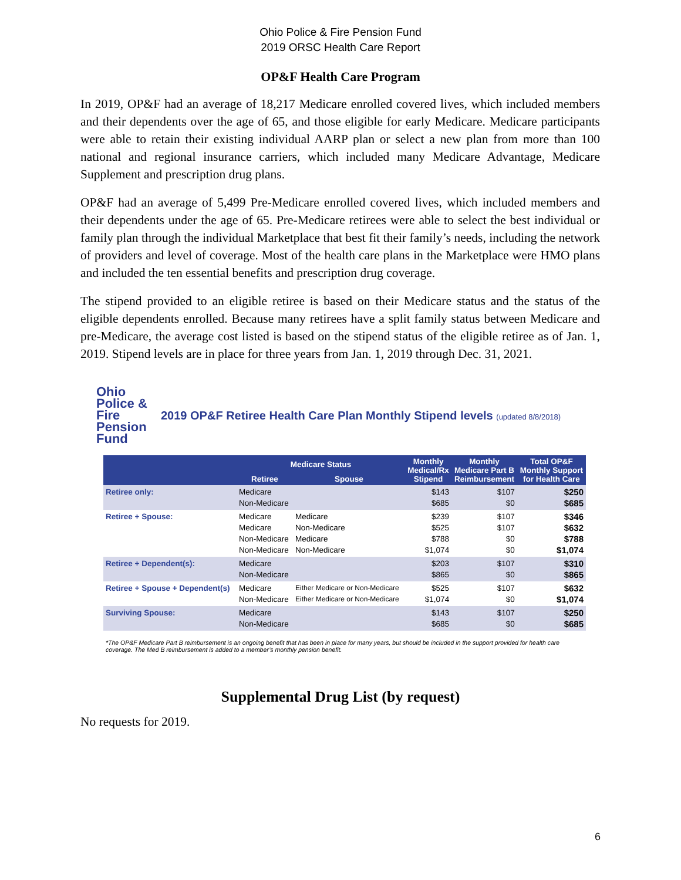Ohio Police & Fire Pension Fund
2019 ORSC Health Care Report
OP&F Health Care Program
In 2019, OP&F had an average of 18,217 Medicare enrolled covered lives, which included members and their dependents over the age of 65, and those eligible for early Medicare. Medicare participants were able to retain their existing individual AARP plan or select a new plan from more than 100 national and regional insurance carriers, which included many Medicare Advantage, Medicare Supplement and prescription drug plans.
OP&F had an average of 5,499 Pre-Medicare enrolled covered lives, which included members and their dependents under the age of 65. Pre-Medicare retirees were able to select the best individual or family plan through the individual Marketplace that best fit their family’s needs, including the network of providers and level of coverage. Most of the health care plans in the Marketplace were HMO plans and included the ten essential benefits and prescription drug coverage.
The stipend provided to an eligible retiree is based on their Medicare status and the status of the eligible dependents enrolled. Because many retirees have a split family status between Medicare and pre-Medicare, the average cost listed is based on the stipend status of the eligible retiree as of Jan. 1, 2019. Stipend levels are in place for three years from Jan. 1, 2019 through Dec. 31, 2021.
Ohio
Police &
Fire Pension Fund
2019 OP&F Retiree Health Care Plan Monthly Stipend levels (updated 8/8/2018)
| | Medicare Status | | Monthly Medical/Rx Stipend | Monthly Medicare Part B Reimbursement | Total OP&F Monthly Support for Health Care |
| --- | --- | --- | --- | --- | --- |
| | Retiree | Spouse | | | |
| Retiree only: | Medicare Non-Medicare | | $143 $685 | $107 $0 | $250 $685 |
| Retiree + Spouse: | Medicare Medicare Non-Medicare Non-Medicare | Medicare Non-Medicare Medicare Non-Medicare | $239 $525 $788 $1,074 | $107 $107 $0 $0 | $346 $632 $788 $1,074 |
| Retiree + Dependent(s): | Medicare Non-Medicare | | $203 $865 | $107 $0 | $310 $865 |
| Retiree + Spouse + Dependent(s) | Medicare Non-Medicare | Either Medicare or Non-Medicare Either Medicare or Non-Medicare | $525 $1,074 | $107 $0 | $632 $1,074 |
| Surviving Spouse: | Medicare Non-Medicare | | $143 $685 | $107 $0 | $250 $685 |
*The OP&F Medicare Part B reimbursement is an ongoing benefit that has been in place for many years, but should be included in the support provided for health care coverage. The Med B reimbursement is added to a member’s monthly pension benefit.
Supplemental Drug List (by request)
No requests for 2019.
6